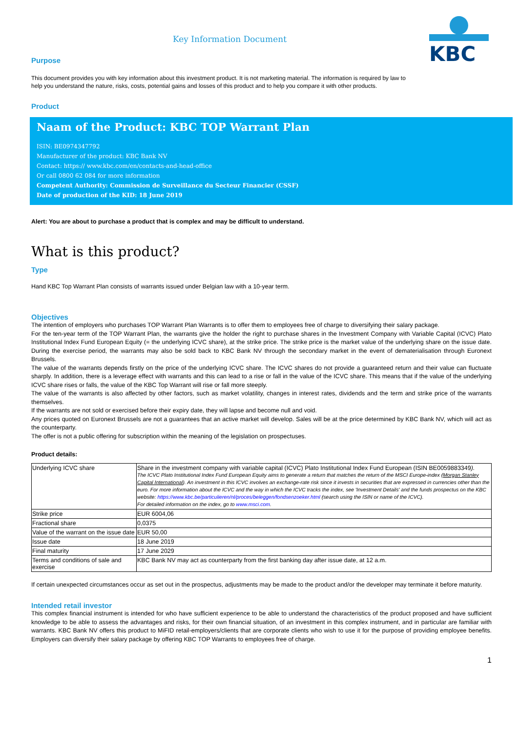KBC
Key Information Document
Purpose
This document provides you with key information about this investment product. It is not marketing material. The information is required by law to help you understand the nature, risks, costs, potential gains and losses of this product and to help you compare it with other products.
Product
Naam of the Product: KBC TOP Warrant Plan
ISIN: BE0974347792
Manufacturer of the product: KBC Bank NV
Contact: https:// www.kbc.com/en/contacts-and-head-office
Or call 0800 62 084 for more information
Competent Authority: Commission de Surveillance du Secteur Financier (CSSF)
Date of production of the KID: 18 June 2019
Alert: You are about to purchase a product that is complex and may be difficult to understand.
What is this product?
Type
Hand KBC Top Warrant Plan consists of warrants issued under Belgian law with a 10-year term.
Objectives
The intention of employers who purchases TOP Warrant Plan Warrants is to offer them to employees free of charge to diversifying their salary package.
For the ten-year term of the TOP Warrant Plan, the warrants give the holder the right to purchase shares in the Investment Company with Variable Capital (ICVC) Plato Institutional Index Fund European Equity (= the underlying ICVC share), at the strike price. The strike price is the market value of the underlying share on the issue date. During the exercise period, the warrants may also be sold back to KBC Bank NV through the secondary market in the event of dematerialisation through Euronext Brussels.
The value of the warrants depends firstly on the price of the underlying ICVC share. The ICVC shares do not provide a guaranteed return and their value can fluctuate sharply. In addition, there is a leverage effect with warrants and this can lead to a rise or fall in the value of the ICVC share. This means that if the value of the underlying ICVC share rises or falls, the value of the KBC Top Warrant will rise or fall more steeply.
The value of the warrants is also affected by other factors, such as market volatility, changes in interest rates, dividends and the term and strike price of the warrants themselves.
If the warrants are not sold or exercised before their expiry date, they will lapse and become null and void.
Any prices quoted on Euronext Brussels are not a guarantees that an active market will develop. Sales will be at the price determined by KBC Bank NV, which will act as the counterparty.
The offer is not a public offering for subscription within the meaning of the legislation on prospectuses.
Product details:
| Underlying ICVC share | Share in the investment company with variable capital (ICVC) Plato Institutional Index Fund European (ISIN BE0059883349 ). The ICVC Plato Institutional Index Fund European Equity aims to generate a return that matches the return of the MSCI Europe-index ( Morgan Stanley Capital International ). An investment in this ICVC involves an exchange-rate risk since it invests in securities that are expressed in currencies other than the euro. For more information about the ICVC and the way in which the ICVC tracks the index, see 'Investment Details' and the funds prospectus on the KBC website: https://www.kbc.be/particulieren/nl/proces/beleggen/fondsenzoeker.html (search using the ISIN or name of the ICVC). For detailed information on the index, go to www.msci.com . |
| Strike price | EUR 6004,06 |
| Fractional share | 0,0375 |
| Value of the warrant on the issue date | EUR 50,00 |
| Issue date | 18 June 2019 |
| Final maturity | 17 June 2029 |
| Terms and conditions of sale and exercise | KBC Bank NV may act as counterparty from the first banking day after issue date, at 12 a.m. |
If certain unexpected circumstances occur as set out in the prospectus, adjustments may be made to the product and/or the developer may terminate it before maturity.
Intended retail investor
This complex financial instrument is intended for who have sufficient experience to be able to understand the characteristics of the product proposed and have sufficient knowledge to be able to assess the advantages and risks, for their own financial situation, of an investment in this complex instrument, and in particular are familiar with warrants. KBC Bank NV offers this product to MiFID retail-employers/clients that are corporate clients who wish to use it for the purpose of providing employee benefits. Employers can diversify their salary package by offering KBC TOP Warrants to employees free of charge.
1